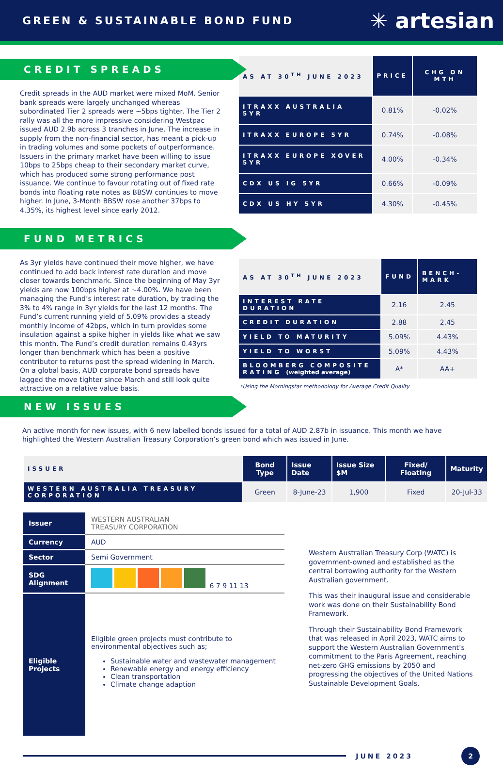GREEN & SUSTAINABLE BOND FUND
✳ artesian
CREDIT SPREADS
Credit spreads in the AUD market were mixed MoM. Senior bank spreads were largely unchanged whereas subordinated Tier 2 spreads were ~5bps tighter. The Tier 2 rally was all the more impressive considering Westpac issued AUD 2.9b across 3 tranches in June. The increase in supply from the non-financial sector, has meant a pick-up in trading volumes and some pockets of outperformance. Issuers in the primary market have been willing to issue 10bps to 25bps cheap to their secondary market curve, which has produced some strong performance post issuance. We continue to favour rotating out of fixed rate bonds into floating rate notes as BBSW continues to move higher. In June, 3-Month BBSW rose another 37bps to 4.35%, its highest level since early 2012.
| AS AT 30<sup>TH</sup> JUNE 2023 | PRICE | CHG ON MTH |
| --- | --- | --- |
| ITRAXX AUSTRALIA 5YR | 0.81% | -0.02% |
| ITRAXX EUROPE 5YR | 0.74% | -0.08% |
| ITRAXX EUROPE XOVER 5YR | 4.00% | -0.34% |
| CDX US IG 5YR | 0.66% | -0.09% |
| CDX US HY 5YR | 4.30% | -0.45% |
FUND METRICS
As 3yr yields have continued their move higher, we have continued to add back interest rate duration and move closer towards benchmark. Since the beginning of May 3yr yields are now 100bps higher at ~4.00%. We have been managing the Fund’s interest rate duration, by trading the 3% to 4% range in 3yr yields for the last 12 months. The Fund’s current running yield of 5.09% provides a steady monthly income of 42bps, which in turn provides some insulation against a spike higher in yields like what we saw this month. The Fund’s credit duration remains 0.43yrs longer than benchmark which has been a positive contributor to returns post the spread widening in March. On a global basis, AUD corporate bond spreads have lagged the move tighter since March and still look quite attractive on a relative value basis.
| AS AT 30<sup>TH</sup> JUNE 2023 | FUND | BENCH-MARK |
| --- | --- | --- |
| INTEREST RATE DURATION | 2.16 | 2.45 |
| CREDIT DURATION | 2.88 | 2.45 |
| YIELD TO MATURITY | 5.09% | 4.43% |
| YIELD TO WORST | 5.09% | 4.43% |
| BLOOMBERG COMPOSITE RATING (weighted average) | A* | AA+ |
*Using the Morningstar methodology for Average Credit Quality
NEW ISSUES
An active month for new issues, with 6 new labelled bonds issued for a total of AUD 2.87b in issuance. This month we have highlighted the Western Australian Treasury Corporation’s green bond which was issued in June.
| ISSUER | Bond Type | Issue Date | Issue Size $M | Fixed/ Floating | Maturity |
| --- | --- | --- | --- | --- | --- |
| WESTERN AUSTRALIA TREASURY CORPORATION | Green | 8-June-23 | 1,900 | Fixed | 20-Jul-33 |
| Issuer | WESTERN AUSTRALIAN TREASURY CORPORATION |
| Currency | AUD |
| Sector | Semi Government |
| SDG Alignment | 6 7 9 11 13 |
| Eligible Projects | Eligible green projects must contribute to environmental objectives such as; Sustainable water and wastewater management Renewable energy and energy efficiency Clean transportation Climate change adaption |
Western Australian Treasury Corp (WATC) is government-owned and established as the central borrowing authority for the Western Australian government.
This was their inaugural issue and considerable work was done on their Sustainability Bond Framework.
Through their Sustainability Bond Framework that was released in April 2023, WATC aims to support the Western Australian Government’s commitment to the Paris Agreement, reaching net-zero GHG emissions by 2050 and progressing the objectives of the United Nations Sustainable Development Goals.
JUNE 2023
2